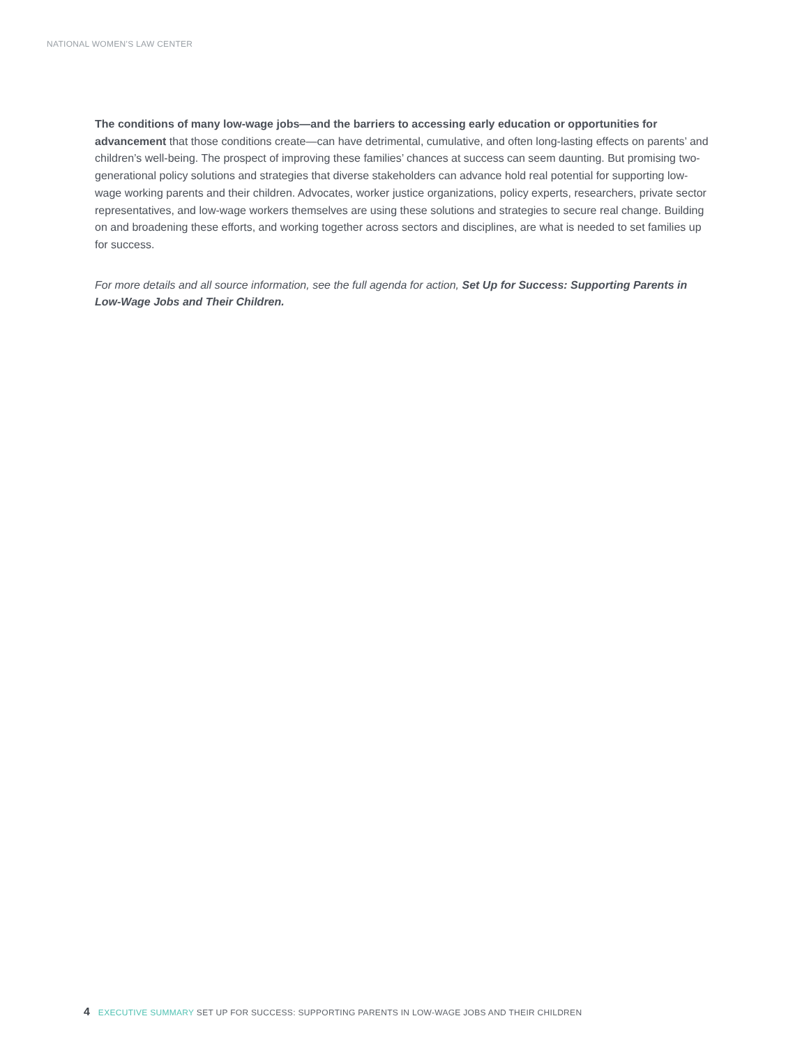NATIONAL WOMEN'S LAW CENTER
The conditions of many low-wage jobs—and the barriers to accessing early education or opportunities for advancement that those conditions create—can have detrimental, cumulative, and often long-lasting effects on parents’ and children’s well-being. The prospect of improving these families’ chances at success can seem daunting. But promising two-generational policy solutions and strategies that diverse stakeholders can advance hold real potential for supporting low-wage working parents and their children. Advocates, worker justice organizations, policy experts, researchers, private sector representatives, and low-wage workers themselves are using these solutions and strategies to secure real change. Building on and broadening these efforts, and working together across sectors and disciplines, are what is needed to set families up for success.
For more details and all source information, see the full agenda for action, Set Up for Success: Supporting Parents in Low-Wage Jobs and Their Children.
4 EXECUTIVE SUMMARY SET UP FOR SUCCESS: SUPPORTING PARENTS IN LOW-WAGE JOBS AND THEIR CHILDREN